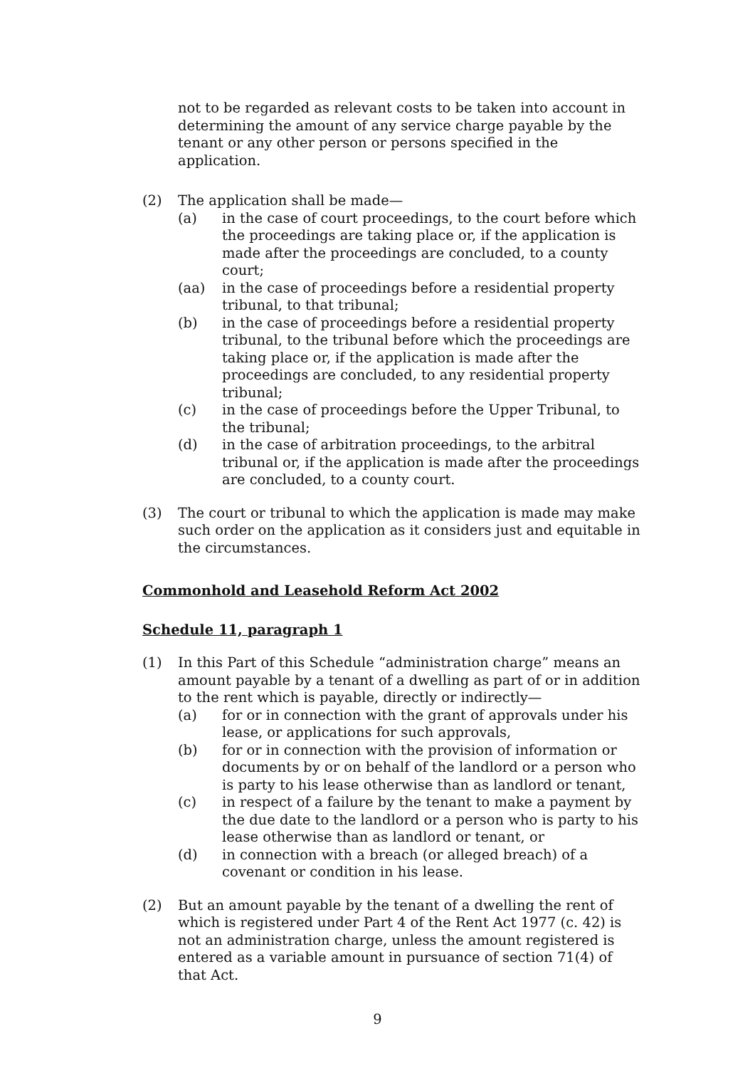not to be regarded as relevant costs to be taken into account in determining the amount of any service charge payable by the tenant or any other person or persons specified in the application.
(2) The application shall be made—
(a) in the case of court proceedings, to the court before which the proceedings are taking place or, if the application is made after the proceedings are concluded, to a county court;
(aa) in the case of proceedings before a residential property tribunal, to that tribunal;
(b) in the case of proceedings before a residential property tribunal, to the tribunal before which the proceedings are taking place or, if the application is made after the proceedings are concluded, to any residential property tribunal;
(c) in the case of proceedings before the Upper Tribunal, to the tribunal;
(d) in the case of arbitration proceedings, to the arbitral tribunal or, if the application is made after the proceedings are concluded, to a county court.
(3) The court or tribunal to which the application is made may make such order on the application as it considers just and equitable in the circumstances.
Commonhold and Leasehold Reform Act 2002
Schedule 11, paragraph 1
(1) In this Part of this Schedule “administration charge” means an amount payable by a tenant of a dwelling as part of or in addition to the rent which is payable, directly or indirectly—
(a) for or in connection with the grant of approvals under his lease, or applications for such approvals,
(b) for or in connection with the provision of information or documents by or on behalf of the landlord or a person who is party to his lease otherwise than as landlord or tenant,
(c) in respect of a failure by the tenant to make a payment by the due date to the landlord or a person who is party to his lease otherwise than as landlord or tenant, or
(d) in connection with a breach (or alleged breach) of a covenant or condition in his lease.
(2) But an amount payable by the tenant of a dwelling the rent of which is registered under Part 4 of the Rent Act 1977 (c. 42) is not an administration charge, unless the amount registered is entered as a variable amount in pursuance of section 71(4) of that Act.
9